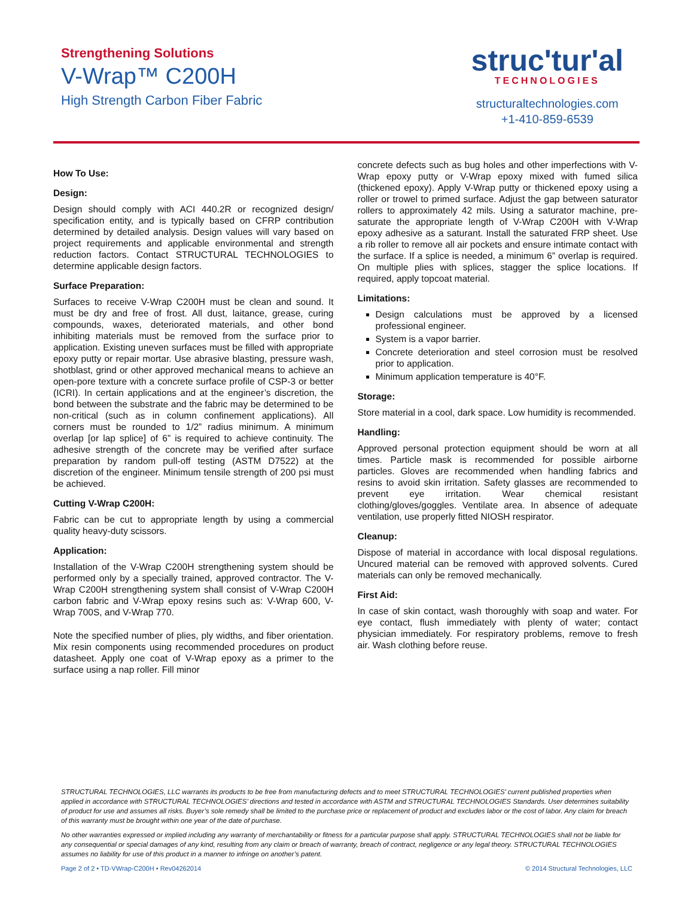Strengthening Solutions
V-Wrap™ C200H
High Strength Carbon Fiber Fabric
struc'tur'al
TECHNOLOGIES
structuraltechnologies.com
+1-410-859-6539
How To Use:
Design:
Design should comply with ACI 440.2R or recognized design/ specification entity, and is typically based on CFRP contribution determined by detailed analysis. Design values will vary based on project requirements and applicable environmental and strength reduction factors. Contact STRUCTURAL TECHNOLOGIES to determine applicable design factors.
Surface Preparation:
Surfaces to receive V-Wrap C200H must be clean and sound. It must be dry and free of frost. All dust, laitance, grease, curing compounds, waxes, deteriorated materials, and other bond inhibiting materials must be removed from the surface prior to application. Existing uneven surfaces must be filled with appropriate epoxy putty or repair mortar. Use abrasive blasting, pressure wash, shotblast, grind or other approved mechanical means to achieve an open-pore texture with a concrete surface profile of CSP-3 or better (ICRI). In certain applications and at the engineer’s discretion, the bond between the substrate and the fabric may be determined to be non-critical (such as in column confinement applications). All corners must be rounded to 1/2” radius minimum. A minimum overlap [or lap splice] of 6” is required to achieve continuity. The adhesive strength of the concrete may be verified after surface preparation by random pull-off testing (ASTM D7522) at the discretion of the engineer. Minimum tensile strength of 200 psi must be achieved.
Cutting V-Wrap C200H:
Fabric can be cut to appropriate length by using a commercial quality heavy-duty scissors.
Application:
Installation of the V-Wrap C200H strengthening system should be performed only by a specially trained, approved contractor. The V-Wrap C200H strengthening system shall consist of V-Wrap C200H carbon fabric and V-Wrap epoxy resins such as: V-Wrap 600, V-Wrap 700S, and V-Wrap 770.
Note the specified number of plies, ply widths, and fiber orientation. Mix resin components using recommended procedures on product datasheet. Apply one coat of V-Wrap epoxy as a primer to the surface using a nap roller. Fill minor
concrete defects such as bug holes and other imperfections with V-Wrap epoxy putty or V-Wrap epoxy mixed with fumed silica (thickened epoxy). Apply V-Wrap putty or thickened epoxy using a roller or trowel to primed surface. Adjust the gap between saturator rollers to approximately 42 mils. Using a saturator machine, pre-saturate the appropriate length of V-Wrap C200H with V-Wrap epoxy adhesive as a saturant. Install the saturated FRP sheet. Use a rib roller to remove all air pockets and ensure intimate contact with the surface. If a splice is needed, a minimum 6” overlap is required. On multiple plies with splices, stagger the splice locations. If required, apply topcoat material.
Limitations:
Design calculations must be approved by a licensed professional engineer.
System is a vapor barrier.
Concrete deterioration and steel corrosion must be resolved prior to application.
Minimum application temperature is 40°F.
Storage:
Store material in a cool, dark space. Low humidity is recommended.
Handling:
Approved personal protection equipment should be worn at all times. Particle mask is recommended for possible airborne particles. Gloves are recommended when handling fabrics and resins to avoid skin irritation. Safety glasses are recommended to prevent eye irritation. Wear chemical resistant clothing/gloves/goggles. Ventilate area. In absence of adequate ventilation, use properly fitted NIOSH respirator.
Cleanup:
Dispose of material in accordance with local disposal regulations. Uncured material can be removed with approved solvents. Cured materials can only be removed mechanically.
First Aid:
In case of skin contact, wash thoroughly with soap and water. For eye contact, flush immediately with plenty of water; contact physician immediately. For respiratory problems, remove to fresh air. Wash clothing before reuse.
STRUCTURAL TECHNOLOGIES, LLC warrants its products to be free from manufacturing defects and to meet STRUCTURAL TECHNOLOGIES’ current published properties when applied in accordance with STRUCTURAL TECHNOLOGIES’ directions and tested in accordance with ASTM and STRUCTURAL TECHNOLOGIES Standards. User determines suitability of product for use and assumes all risks. Buyer’s sole remedy shall be limited to the purchase price or replacement of product and excludes labor or the cost of labor. Any claim for breach of this warranty must be brought within one year of the date of purchase.
No other warranties expressed or implied including any warranty of merchantability or fitness for a particular purpose shall apply. STRUCTURAL TECHNOLOGIES shall not be liable for any consequential or special damages of any kind, resulting from any claim or breach of warranty, breach of contract, negligence or any legal theory. STRUCTURAL TECHNOLOGIES assumes no liability for use of this product in a manner to infringe on another’s patent.
Page 2 of 2 • TD-VWrap-C200H • Rev04262014 © 2014 Structural Technologies, LLC